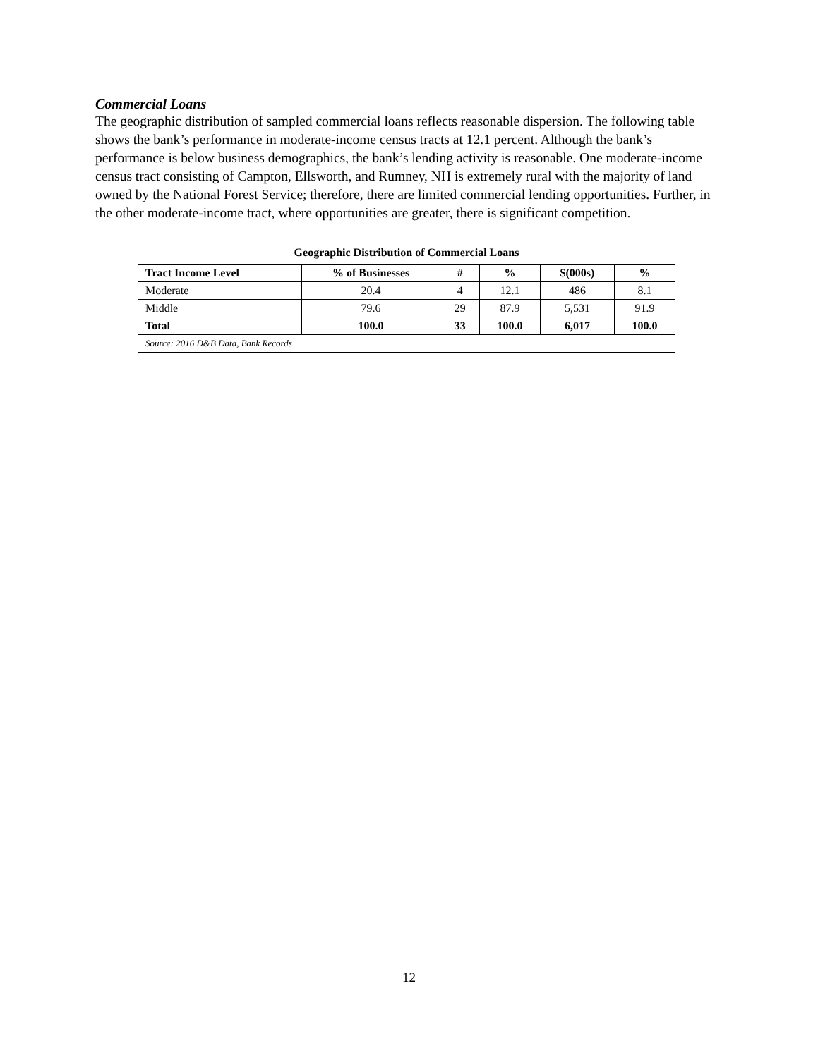Commercial Loans
The geographic distribution of sampled commercial loans reflects reasonable dispersion. The following table shows the bank’s performance in moderate-income census tracts at 12.1 percent. Although the bank’s performance is below business demographics, the bank’s lending activity is reasonable. One moderate-income census tract consisting of Campton, Ellsworth, and Rumney, NH is extremely rural with the majority of land owned by the National Forest Service; therefore, there are limited commercial lending opportunities. Further, in the other moderate-income tract, where opportunities are greater, there is significant competition.
| Geographic Distribution of Commercial Loans | | | | | |
| --- | --- | --- | --- | --- | --- |
| Tract Income Level | % of Businesses | # | % | $(000s) | % |
| Moderate | 20.4 | 4 | 12.1 | 486 | 8.1 |
| Middle | 79.6 | 29 | 87.9 | 5,531 | 91.9 |
| Total | 100.0 | 33 | 100.0 | 6,017 | 100.0 |
| Source: 2016 D&B Data, Bank Records | | | | | |
12